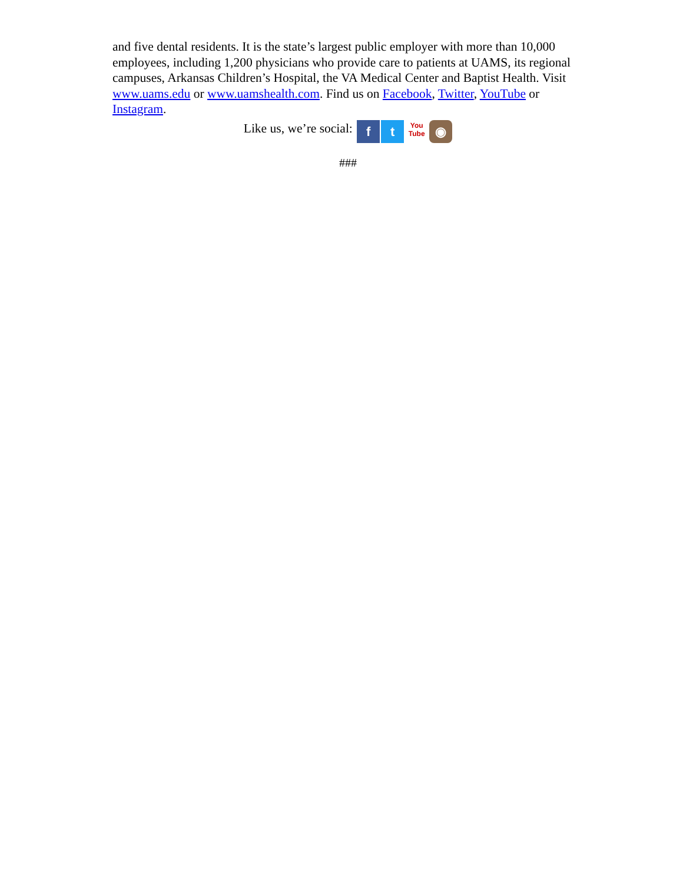and five dental residents. It is the state’s largest public employer with more than 10,000 employees, including 1,200 physicians who provide care to patients at UAMS, its regional campuses, Arkansas Children’s Hospital, the VA Medical Center and Baptist Health. Visit www.uams.edu or www.uamshealth.com. Find us on Facebook, Twitter, YouTube or Instagram.
Like us, we’re social: f t You
Tube ◉
###